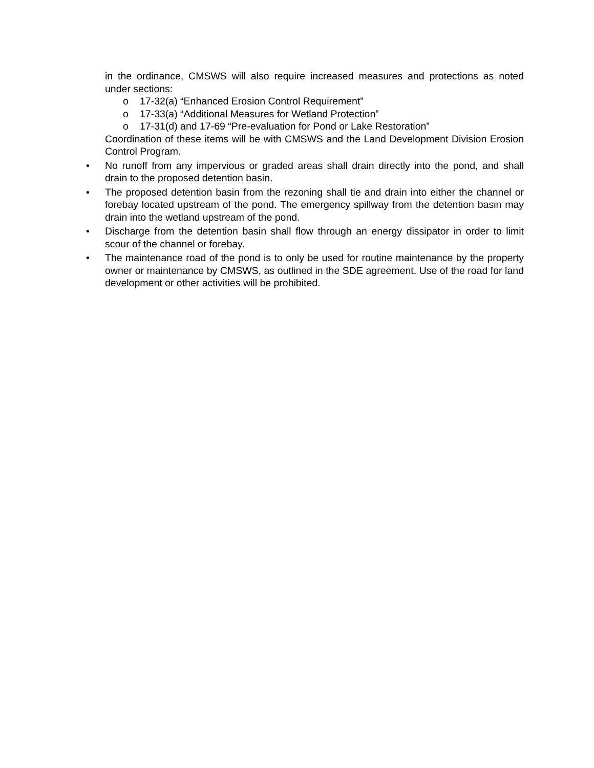in the ordinance, CMSWS will also require increased measures and protections as noted under sections:
o 17-32(a) “Enhanced Erosion Control Requirement”
o 17-33(a) “Additional Measures for Wetland Protection”
o 17-31(d) and 17-69 “Pre-evaluation for Pond or Lake Restoration”
Coordination of these items will be with CMSWS and the Land Development Division Erosion Control Program.
• No runoff from any impervious or graded areas shall drain directly into the pond, and shall drain to the proposed detention basin.
• The proposed detention basin from the rezoning shall tie and drain into either the channel or forebay located upstream of the pond. The emergency spillway from the detention basin may drain into the wetland upstream of the pond.
• Discharge from the detention basin shall flow through an energy dissipator in order to limit scour of the channel or forebay.
• The maintenance road of the pond is to only be used for routine maintenance by the property owner or maintenance by CMSWS, as outlined in the SDE agreement. Use of the road for land development or other activities will be prohibited.